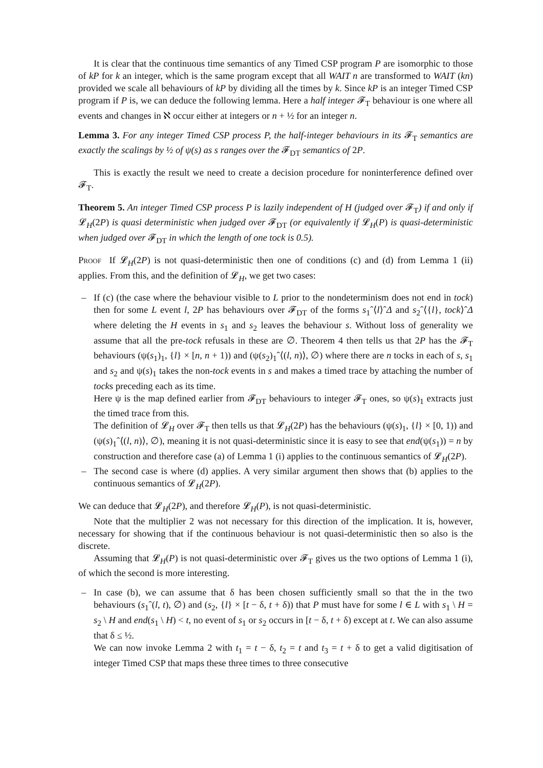It is clear that the continuous time semantics of any Timed CSP program P are isomorphic to those of kP for k an integer, which is the same program except that all WAIT n are transformed to WAIT (kn) provided we scale all behaviours of kP by dividing all the times by k. Since kP is an integer Timed CSP program if P is, we can deduce the following lemma. Here a half integer 𝓕<sub>T</sub> behaviour is one where all events and changes in ℵ occur either at integers or n + ½ for an integer n.
Lemma 3. For any integer Timed CSP process P, the half-integer behaviours in its 𝓕<sub>T</sub> semantics are exactly the scalings by ½ of ψ(s) as s ranges over the 𝓕<sub>DT</sub> semantics of 2P.
This is exactly the result we need to create a decision procedure for noninterference defined over 𝓕<sub>T</sub>.
Theorem 5. An integer Timed CSP process P is lazily independent of H (judged over 𝓕<sub>T</sub>) if and only if 𝓛<sub>H</sub>(2P) is quasi deterministic when judged over 𝓕<sub>DT</sub> (or equivalently if 𝓛<sub>H</sub>(P) is quasi-deterministic when judged over 𝓕<sub>DT</sub> in which the length of one tock is 0.5).
Proof If 𝓛<sub>H</sub>(2P) is not quasi-deterministic then one of conditions (c) and (d) from Lemma 1 (ii) applies. From this, and the definition of 𝓛<sub>H</sub>, we get two cases:
– If (c) (the case where the behaviour visible to L prior to the nondeterminism does not end in tock) then for some L event l, 2P has behaviours over 𝓕<sub>DT</sub> of the forms s<sub>1</sub>ˆ⟨l⟩ˆΔ and s<sub>2</sub>ˆ⟨{l}, tock⟩ˆΔ where deleting the H events in s<sub>1</sub> and s<sub>2</sub> leaves the behaviour s. Without loss of generality we assume that all the pre-tock refusals in these are ∅. Theorem 4 then tells us that 2P has the 𝓕<sub>T</sub> behaviours (ψ(s<sub>1</sub>)<sub>1</sub>, {l} × [n, n + 1)) and (ψ(s<sub>2</sub>)<sub>1</sub>ˆ⟨(l, n)⟩, ∅) where there are n tocks in each of s, s<sub>1</sub> and s<sub>2</sub> and ψ(s)<sub>1</sub> takes the non-tock events in s and makes a timed trace by attaching the number of tocks preceding each as its time.
Here ψ is the map defined earlier from 𝓕<sub>DT</sub> behaviours to integer 𝓕<sub>T</sub> ones, so ψ(s)<sub>1</sub> extracts just the timed trace from this.
The definition of 𝓛<sub>H</sub> over 𝓕<sub>T</sub> then tells us that 𝓛<sub>H</sub>(2P) has the behaviours (ψ(s)<sub>1</sub>, {l} × [0, 1)) and (ψ(s)<sub>1</sub>ˆ⟨(l, n)⟩, ∅), meaning it is not quasi-deterministic since it is easy to see that end(ψ(s<sub>1</sub>)) = n by construction and therefore case (a) of Lemma 1 (i) applies to the continuous semantics of 𝓛<sub>H</sub>(2P).
– The second case is where (d) applies. A very similar argument then shows that (b) applies to the continuous semantics of 𝓛<sub>H</sub>(2P).
We can deduce that 𝓛<sub>H</sub>(2P), and therefore 𝓛<sub>H</sub>(P), is not quasi-deterministic.
Note that the multiplier 2 was not necessary for this direction of the implication. It is, however, necessary for showing that if the continuous behaviour is not quasi-deterministic then so also is the discrete.
Assuming that 𝓛<sub>H</sub>(P) is not quasi-deterministic over 𝓕<sub>T</sub> gives us the two options of Lemma 1 (i), of which the second is more interesting.
– In case (b), we can assume that δ has been chosen sufficiently small so that the in the two behaviours (s<sub>1</sub>ˆ(l, t), ∅) and (s<sub>2</sub>, {l} × [t − δ, t + δ)) that P must have for some l ∈ L with s<sub>1</sub> \ H = s<sub>2</sub> \ H and end(s<sub>1</sub> \ H) < t, no event of s<sub>1</sub> or s<sub>2</sub> occurs in [t − δ, t + δ) except at t. We can also assume that δ ≤ ½.
We can now invoke Lemma 2 with t<sub>1</sub> = t − δ, t<sub>2</sub> = t and t<sub>3</sub> = t + δ to get a valid digitisation of integer Timed CSP that maps these three times to three consecutive